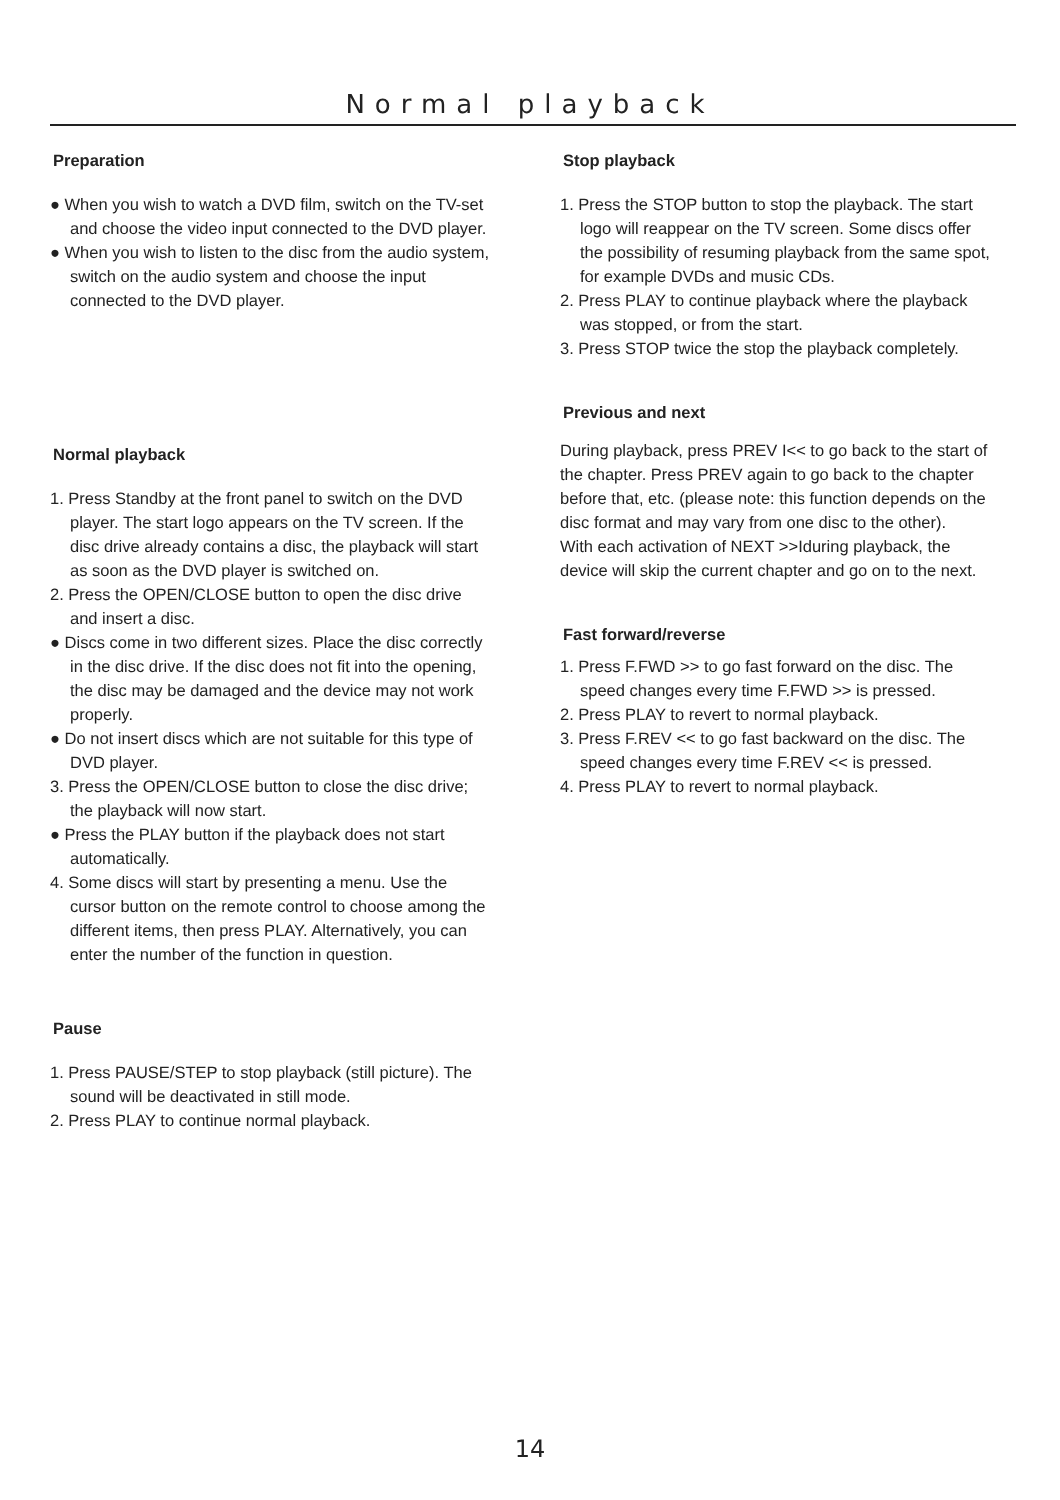Normal playback
Preparation
● When you wish to watch a DVD film, switch on the TV-set and choose the video input connected to the DVD player.
● When you wish to listen to the disc from the audio system, switch on the audio system and choose the input connected to the DVD player.
Normal playback
1. Press Standby at the front panel to switch on the DVD player. The start logo appears on the TV screen. If the disc drive already contains a disc, the playback will start as soon as the DVD player is switched on.
2. Press the OPEN/CLOSE button to open the disc drive and insert a disc.
● Discs come in two different sizes. Place the disc correctly in the disc drive. If the disc does not fit into the opening, the disc may be damaged and the device may not work properly.
● Do not insert discs which are not suitable for this type of DVD player.
3. Press the OPEN/CLOSE button to close the disc drive; the playback will now start.
● Press the PLAY button if the playback does not start automatically.
4. Some discs will start by presenting a menu. Use the cursor button on the remote control to choose among the different items, then press PLAY. Alternatively, you can enter the number of the function in question.
Pause
1. Press PAUSE/STEP to stop playback (still picture). The sound will be deactivated in still mode.
2. Press PLAY to continue normal playback.
Stop playback
1. Press the STOP button to stop the playback. The start logo will reappear on the TV screen. Some discs offer the possibility of resuming playback from the same spot, for example DVDs and music CDs.
2. Press PLAY to continue playback where the playback was stopped, or from the start.
3. Press STOP twice the stop the playback completely.
Previous and next
During playback, press PREV I<< to go back to the start of the chapter. Press PREV again to go back to the chapter before that, etc. (please note: this function depends on the disc format and may vary from one disc to the other).
With each activation of NEXT >>Iduring playback, the device will skip the current chapter and go on to the next.
Fast forward/reverse
1. Press F.FWD >> to go fast forward on the disc. The speed changes every time F.FWD >> is pressed.
2. Press PLAY to revert to normal playback.
3. Press F.REV << to go fast backward on the disc. The speed changes every time F.REV << is pressed.
4. Press PLAY to revert to normal playback.
14